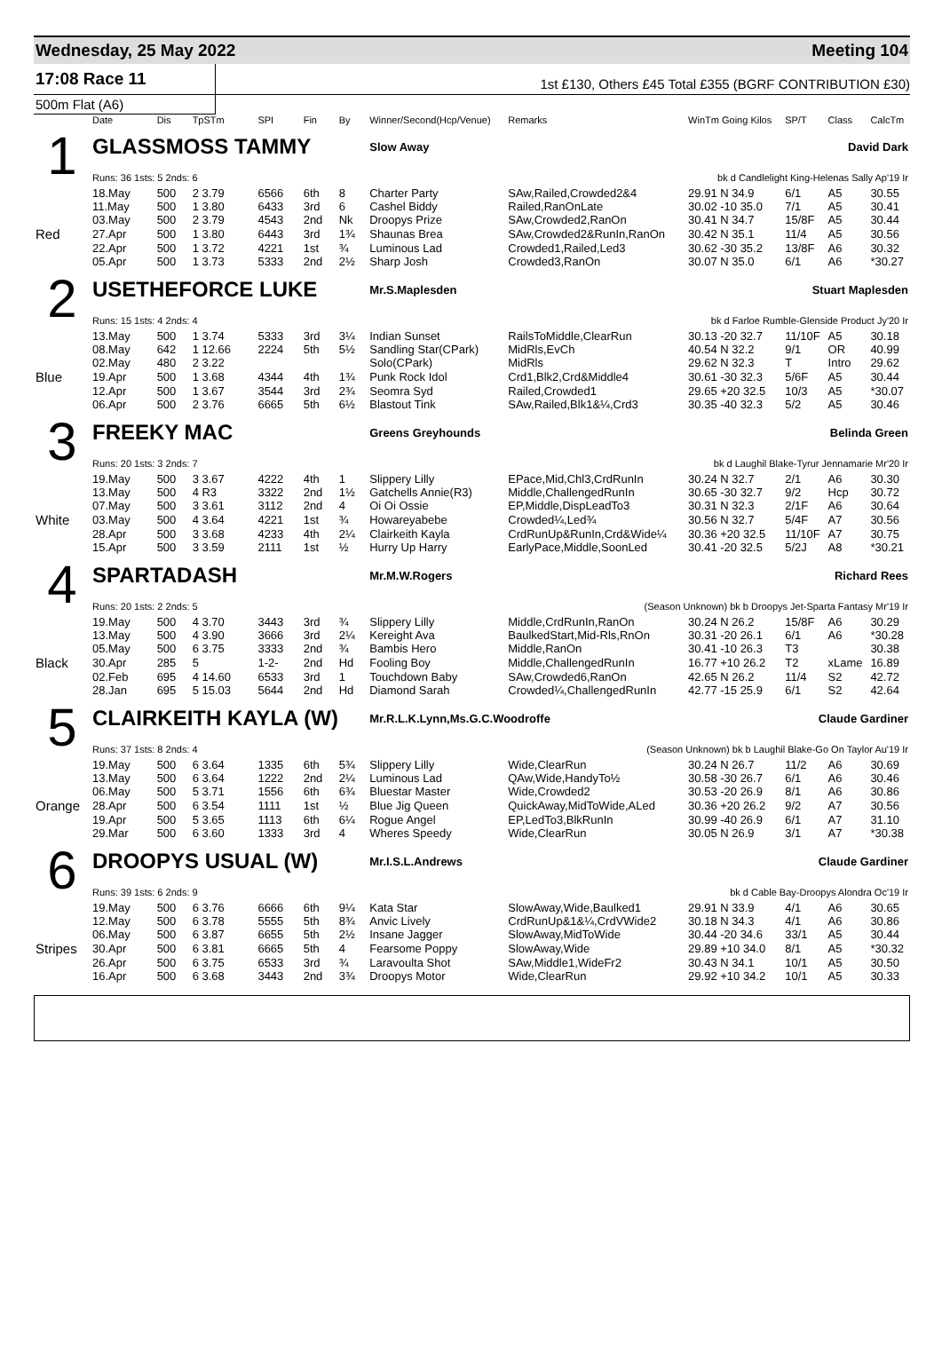Wednesday, 25 May 2022 Meeting 104
17:08 Race 11
1st £130, Others £45 Total £355 (BGRF CONTRIBUTION £30)
500m Flat (A6)
| | Date | Dis | TpSTm | SPI | Fin | By | Winner/Second(Hcp/Venue) | Remarks | WinTm Going Kilos | SP/T | Class | CalcTm |
| --- | --- | --- | --- | --- | --- | --- | --- | --- | --- | --- | --- | --- |
| 1 | GLASSMOSS TAMMY | | | | | | Slow Away | | David Dark | | | |
| | Runs: 36 1sts: 5 2nds: 6 | | | | | | bk d Candlelight King-Helenas Sally Ap'19 Ir | | | | | |
| | 18.May | 500 | 2 3.79 | 6566 | 6th | 8 | Charter Party | SAw,Railed,Crowded2&4 | 29.91 N 34.9 | 6/1 | A5 | 30.55 |
| | 11.May | 500 | 1 3.80 | 6433 | 3rd | 6 | Cashel Biddy | Railed,RanOnLate | 30.02 -10 35.0 | 7/1 | A5 | 30.41 |
| | 03.May | 500 | 2 3.79 | 4543 | 2nd | Nk | Droopys Prize | SAw,Crowded2,RanOn | 30.41 N 34.7 | 15/8F | A5 | 30.44 |
| Red | 27.Apr | 500 | 1 3.80 | 6443 | 3rd | 1¾ | Shaunas Brea | SAw,Crowded2&RunIn,RanOn | 30.42 N 35.1 | 11/4 | A5 | 30.56 |
| | 22.Apr | 500 | 1 3.72 | 4221 | 1st | ¾ | Luminous Lad | Crowded1,Railed,Led3 | 30.62 -30 35.2 | 13/8F | A6 | 30.32 |
| | 05.Apr | 500 | 1 3.73 | 5333 | 2nd | 2½ | Sharp Josh | Crowded3,RanOn | 30.07 N 35.0 | 6/1 | A6 | *30.27 |
| 2 | USETHEFORCE LUKE | | | | | | Mr.S.Maplesden | | Stuart Maplesden | | | |
| | Runs: 15 1sts: 4 2nds: 4 | | | | | | bk d Farloe Rumble-Glenside Product Jy'20 Ir | | | | | |
| | 13.May | 500 | 1 3.74 | 5333 | 3rd | 3¼ | Indian Sunset | RailsToMiddle,ClearRun | 30.13 -20 32.7 | 11/10F | A5 | 30.18 |
| | 08.May | 642 | 1 12.66 | 2224 | 5th | 5½ | Sandling Star(CPark) | MidRls,EvCh | 40.54 N 32.2 | 9/1 | OR | 40.99 |
| | 02.May | 480 | 2 3.22 | | | | Solo(CPark) | MidRls | 29.62 N 32.3 | T | Intro | 29.62 |
| Blue | 19.Apr | 500 | 1 3.68 | 4344 | 4th | 1¾ | Punk Rock Idol | Crd1,Blk2,Crd&Middle4 | 30.61 -30 32.3 | 5/6F | A5 | 30.44 |
| | 12.Apr | 500 | 1 3.67 | 3544 | 3rd | 2¾ | Seomra Syd | Railed,Crowded1 | 29.65 +20 32.5 | 10/3 | A5 | *30.07 |
| | 06.Apr | 500 | 2 3.76 | 6665 | 5th | 6½ | Blastout Tink | SAw,Railed,Blk1&¼,Crd3 | 30.35 -40 32.3 | 5/2 | A5 | 30.46 |
| 3 | FREEKY MAC | | | | | | Greens Greyhounds | | Belinda Green | | | |
| | Runs: 20 1sts: 3 2nds: 7 | | | | | | bk d Laughil Blake-Tyrur Jennamarie Mr'20 Ir | | | | | |
| | 19.May | 500 | 3 3.67 | 4222 | 4th | 1 | Slippery Lilly | EPace,Mid,Chl3,CrdRunIn | 30.24 N 32.7 | 2/1 | A6 | 30.30 |
| | 13.May | 500 | 4 R3 | 3322 | 2nd | 1½ | Gatchells Annie(R3) | Middle,ChallengedRunIn | 30.65 -30 32.7 | 9/2 | Hcp | 30.72 |
| | 07.May | 500 | 3 3.61 | 3112 | 2nd | 4 | Oi Oi Ossie | EP,Middle,DispLeadTo3 | 30.31 N 32.3 | 2/1F | A6 | 30.64 |
| White | 03.May | 500 | 4 3.64 | 4221 | 1st | ¾ | Howareyabebe | Crowded¼,Led¾ | 30.56 N 32.7 | 5/4F | A7 | 30.56 |
| | 28.Apr | 500 | 3 3.68 | 4233 | 4th | 2¼ | Clairkeith Kayla | CrdRunUp&RunIn,Crd&Wide¼ | 30.36 +20 32.5 | 11/10F | A7 | 30.75 |
| | 15.Apr | 500 | 3 3.59 | 2111 | 1st | ½ | Hurry Up Harry | EarlyPace,Middle,SoonLed | 30.41 -20 32.5 | 5/2J | A8 | *30.21 |
| 4 | SPARTADASH | | | | | | Mr.M.W.Rogers | | Richard Rees | | | |
| | Runs: 20 1sts: 2 2nds: 5 | | | | | | (Season Unknown) bk b Droopys Jet-Sparta Fantasy Mr'19 Ir | | | | | |
| | 19.May | 500 | 4 3.70 | 3443 | 3rd | ¾ | Slippery Lilly | Middle,CrdRunIn,RanOn | 30.24 N 26.2 | 15/8F | A6 | 30.29 |
| | 13.May | 500 | 4 3.90 | 3666 | 3rd | 2¼ | Kereight Ava | BaulkedStart,Mid-Rls,RnOn | 30.31 -20 26.1 | 6/1 | A6 | *30.28 |
| | 05.May | 500 | 6 3.75 | 3333 | 2nd | ¾ | Bambis Hero | Middle,RanOn | 30.41 -10 26.3 | T3 | | 30.38 |
| Black | 30.Apr | 285 | 5 | 1-2- | 2nd | Hd | Fooling Boy | Middle,ChallengedRunIn | 16.77 +10 26.2 | T2 | xLame | 16.89 |
| | 02.Feb | 695 | 4 14.60 | 6533 | 3rd | 1 | Touchdown Baby | SAw,Crowded6,RanOn | 42.65 N 26.2 | 11/4 | S2 | 42.72 |
| | 28.Jan | 695 | 5 15.03 | 5644 | 2nd | Hd | Diamond Sarah | Crowded¼,ChallengedRunIn | 42.77 -15 25.9 | 6/1 | S2 | 42.64 |
| 5 | CLAIRKEITH KAYLA (W) | | | | | | Mr.R.L.K.Lynn,Ms.G.C.Woodroffe | | Claude Gardiner | | | |
| | Runs: 37 1sts: 8 2nds: 4 | | | | | | (Season Unknown) bk b Laughil Blake-Go On Taylor Au'19 Ir | | | | | |
| | 19.May | 500 | 6 3.64 | 1335 | 6th | 5¾ | Slippery Lilly | Wide,ClearRun | 30.24 N 26.7 | 11/2 | A6 | 30.69 |
| | 13.May | 500 | 6 3.64 | 1222 | 2nd | 2¼ | Luminous Lad | QAw,Wide,HandyTo½ | 30.58 -30 26.7 | 6/1 | A6 | 30.46 |
| | 06.May | 500 | 5 3.71 | 1556 | 6th | 6¾ | Bluestar Master | Wide,Crowded2 | 30.53 -20 26.9 | 8/1 | A6 | 30.86 |
| Orange | 28.Apr | 500 | 6 3.54 | 1111 | 1st | ½ | Blue Jig Queen | QuickAway,MidToWide,ALed | 30.36 +20 26.2 | 9/2 | A7 | 30.56 |
| | 19.Apr | 500 | 5 3.65 | 1113 | 6th | 6¼ | Rogue Angel | EP,LedTo3,BlkRunIn | 30.99 -40 26.9 | 6/1 | A7 | 31.10 |
| | 29.Mar | 500 | 6 3.60 | 1333 | 3rd | 4 | Wheres Speedy | Wide,ClearRun | 30.05 N 26.9 | 3/1 | A7 | *30.38 |
| 6 | DROOPYS USUAL (W) | | | | | | Mr.I.S.L.Andrews | | Claude Gardiner | | | |
| | Runs: 39 1sts: 6 2nds: 9 | | | | | | bk d Cable Bay-Droopys Alondra Oc'19 Ir | | | | | |
| | 19.May | 500 | 6 3.76 | 6666 | 6th | 9¼ | Kata Star | SlowAway,Wide,Baulked1 | 29.91 N 33.9 | 4/1 | A6 | 30.65 |
| | 12.May | 500 | 6 3.78 | 5555 | 5th | 8¾ | Anvic Lively | CrdRunUp&1&¼,CrdVWide2 | 30.18 N 34.3 | 4/1 | A6 | 30.86 |
| | 06.May | 500 | 6 3.87 | 6655 | 5th | 2½ | Insane Jagger | SlowAway,MidToWide | 30.44 -20 34.6 | 33/1 | A5 | 30.44 |
| Stripes | 30.Apr | 500 | 6 3.81 | 6665 | 5th | 4 | Fearsome Poppy | SlowAway,Wide | 29.89 +10 34.0 | 8/1 | A5 | *30.32 |
| | 26.Apr | 500 | 6 3.75 | 6533 | 3rd | ¾ | Laravoulta Shot | SAw,Middle1,WideFr2 | 30.43 N 34.1 | 10/1 | A5 | 30.50 |
| | 16.Apr | 500 | 6 3.68 | 3443 | 2nd | 3¾ | Droopys Motor | Wide,ClearRun | 29.92 +10 34.2 | 10/1 | A5 | 30.33 |